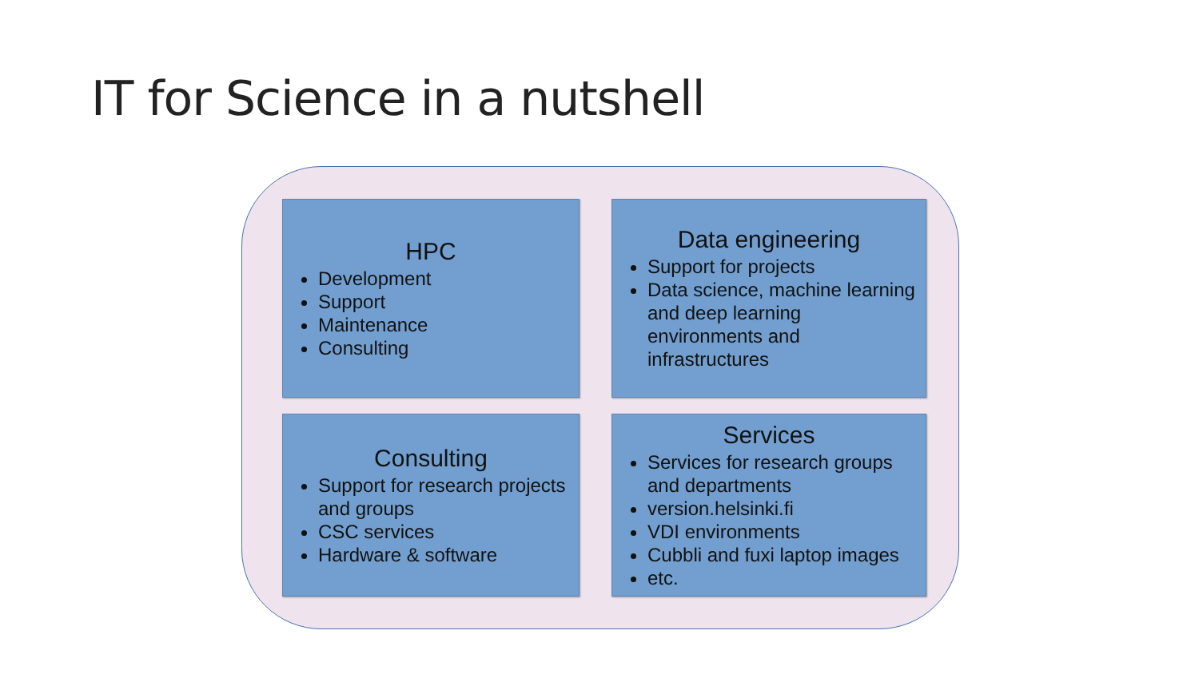IT for Science in a nutshell
HPC
Development
Support
Maintenance
Consulting
Data engineering
Support for projects
Data science, machine learning and deep learning environments and infrastructures
Consulting
Support for research projects and groups
CSC services
Hardware & software
Services
Services for research groups and departments
version.helsinki.fi
VDI environments
Cubbli and fuxi laptop images
etc.